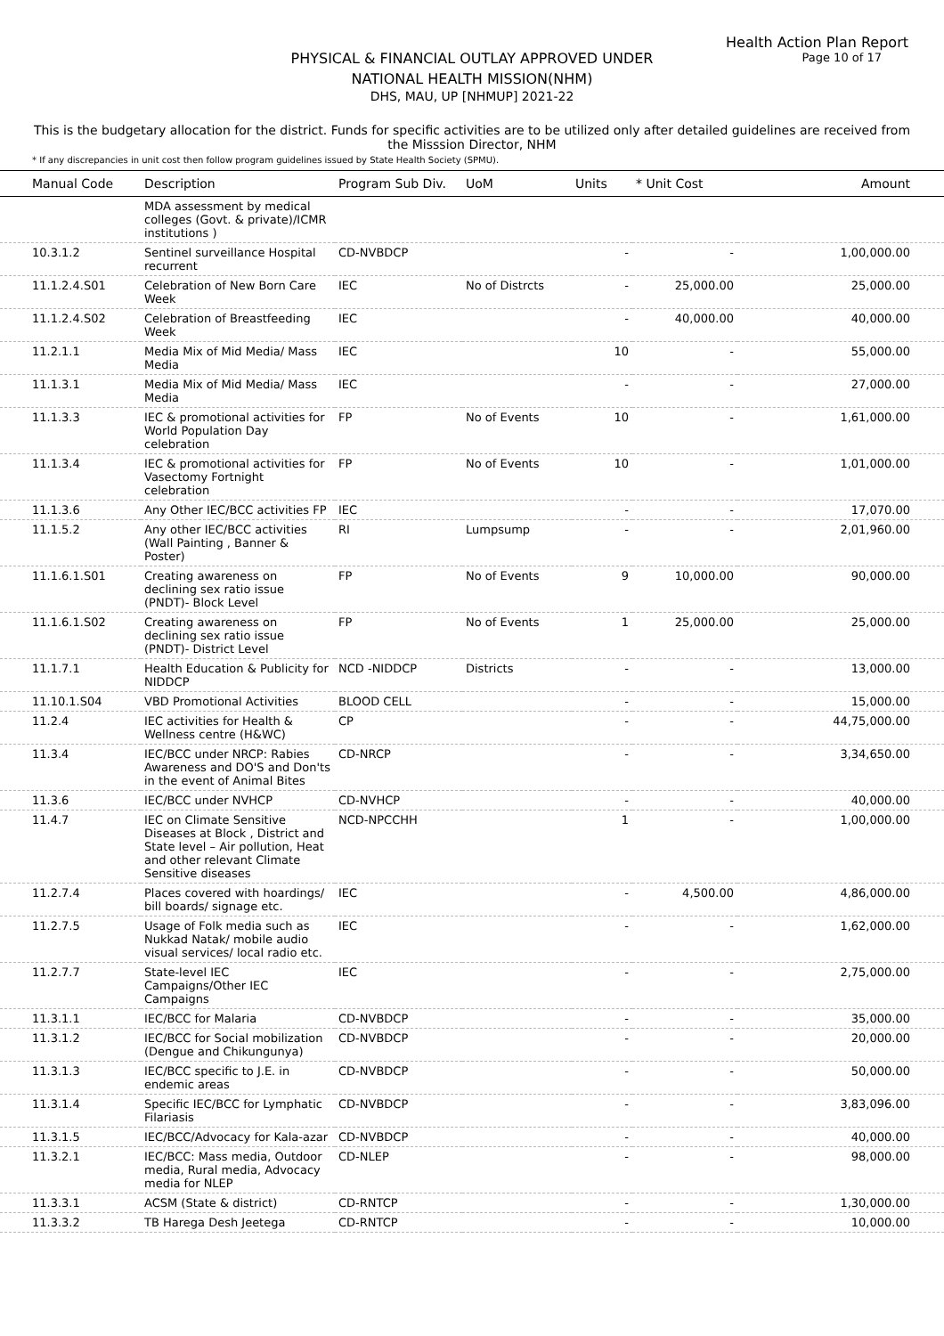Health Action Plan Report
Page 10 of 17
PHYSICAL & FINANCIAL OUTLAY APPROVED UNDER
NATIONAL HEALTH MISSION(NHM)
DHS, MAU, UP [NHMUP] 2021-22
This is the budgetary allocation for the district. Funds for specific activities are to be utilized only after detailed guidelines are received from the Misssion Director, NHM
* If any discrepancies in unit cost then follow program guidelines issued by State Health Society (SPMU).
| Manual Code | Description | Program Sub Div. | UoM | Units | * Unit Cost | Amount |
| --- | --- | --- | --- | --- | --- | --- |
| | MDA assessment by medical colleges (Govt. & private)/ICMR institutions ) | | | | | |
| 10.3.1.2 | Sentinel surveillance Hospital recurrent | CD-NVBDCP | | - | - | 1,00,000.00 |
| 11.1.2.4.S01 | Celebration of New Born Care Week | IEC | No of Distrcts | - | 25,000.00 | 25,000.00 |
| 11.1.2.4.S02 | Celebration of Breastfeeding Week | IEC | | - | 40,000.00 | 40,000.00 |
| 11.2.1.1 | Media Mix of Mid Media/ Mass Media | IEC | | 10 | - | 55,000.00 |
| 11.1.3.1 | Media Mix of Mid Media/ Mass Media | IEC | | - | - | 27,000.00 |
| 11.1.3.3 | IEC & promotional activities for World Population Day celebration | FP | No of Events | 10 | - | 1,61,000.00 |
| 11.1.3.4 | IEC & promotional activities for Vasectomy Fortnight celebration | FP | No of Events | 10 | - | 1,01,000.00 |
| 11.1.3.6 | Any Other IEC/BCC activities FP | IEC | | - | - | 17,070.00 |
| 11.1.5.2 | Any other IEC/BCC activities (Wall Painting , Banner & Poster) | RI | Lumpsump | - | - | 2,01,960.00 |
| 11.1.6.1.S01 | Creating awareness on declining sex ratio issue (PNDT)- Block Level | FP | No of Events | 9 | 10,000.00 | 90,000.00 |
| 11.1.6.1.S02 | Creating awareness on declining sex ratio issue (PNDT)- District Level | FP | No of Events | 1 | 25,000.00 | 25,000.00 |
| 11.1.7.1 | Health Education & Publicity for NIDDCP | NCD -NIDDCP | Districts | - | - | 13,000.00 |
| 11.10.1.S04 | VBD Promotional Activities | BLOOD CELL | | - | - | 15,000.00 |
| 11.2.4 | IEC activities for Health & Wellness centre (H&WC) | CP | | - | - | 44,75,000.00 |
| 11.3.4 | IEC/BCC under NRCP: Rabies Awareness and DO'S and Don'ts in the event of Animal Bites | CD-NRCP | | - | - | 3,34,650.00 |
| 11.3.6 | IEC/BCC under NVHCP | CD-NVHCP | | - | - | 40,000.00 |
| 11.4.7 | IEC on Climate Sensitive Diseases at Block , District and State level – Air pollution, Heat and other relevant Climate Sensitive diseases | NCD-NPCCHH | | 1 | - | 1,00,000.00 |
| 11.2.7.4 | Places covered with hoardings/ bill boards/ signage etc. | IEC | | - | 4,500.00 | 4,86,000.00 |
| 11.2.7.5 | Usage of Folk media such as Nukkad Natak/ mobile audio visual services/ local radio etc. | IEC | | - | - | 1,62,000.00 |
| 11.2.7.7 | State-level IEC Campaigns/Other IEC Campaigns | IEC | | - | - | 2,75,000.00 |
| 11.3.1.1 | IEC/BCC for Malaria | CD-NVBDCP | | - | - | 35,000.00 |
| 11.3.1.2 | IEC/BCC for Social mobilization (Dengue and Chikungunya) | CD-NVBDCP | | - | - | 20,000.00 |
| 11.3.1.3 | IEC/BCC specific to J.E. in endemic areas | CD-NVBDCP | | - | - | 50,000.00 |
| 11.3.1.4 | Specific IEC/BCC for Lymphatic Filariasis | CD-NVBDCP | | - | - | 3,83,096.00 |
| 11.3.1.5 | IEC/BCC/Advocacy for Kala-azar | CD-NVBDCP | | - | - | 40,000.00 |
| 11.3.2.1 | IEC/BCC: Mass media, Outdoor media, Rural media, Advocacy media for NLEP | CD-NLEP | | - | - | 98,000.00 |
| 11.3.3.1 | ACSM (State & district) | CD-RNTCP | | - | - | 1,30,000.00 |
| 11.3.3.2 | TB Harega Desh Jeetega | CD-RNTCP | | - | - | 10,000.00 |